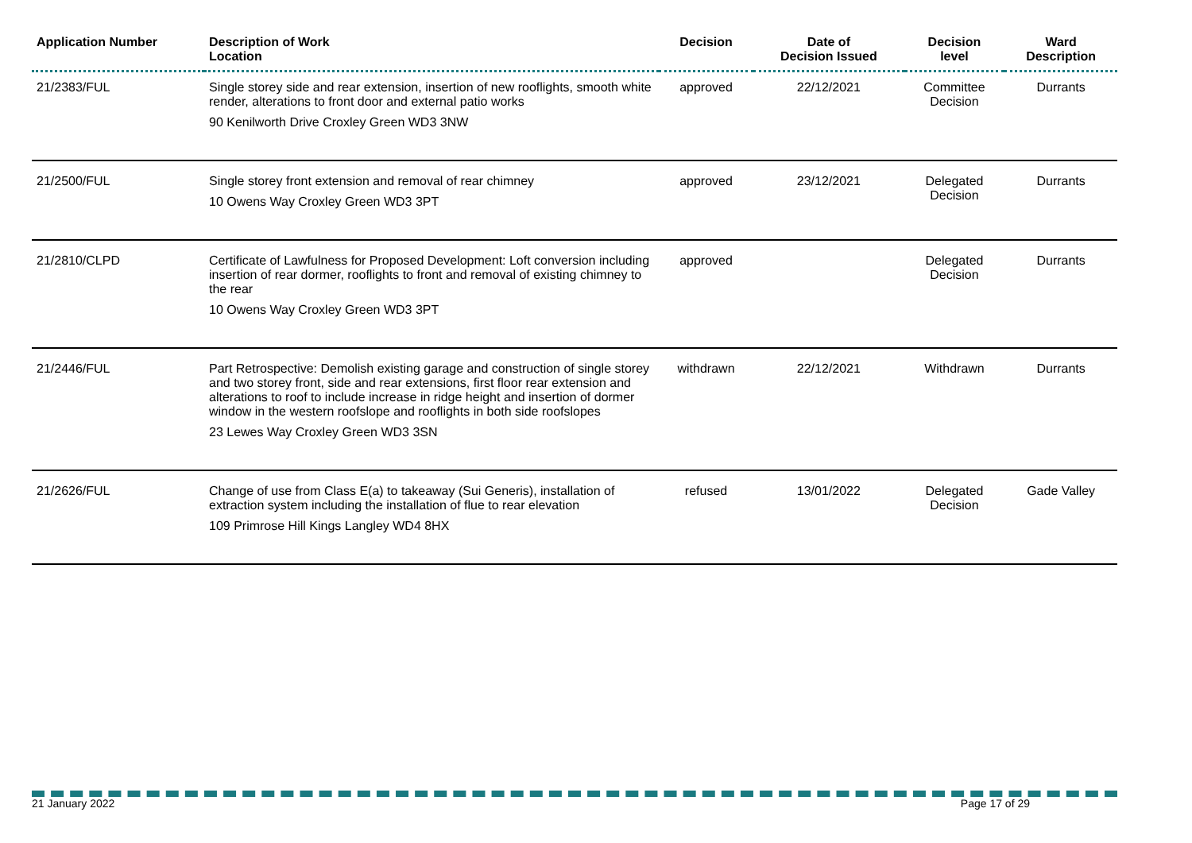| Application Number | Description of Work Location | Decision | Date of Decision Issued | Decision level | Ward Description |
| --- | --- | --- | --- | --- | --- |
| 21/2383/FUL | Single storey side and rear extension, insertion of new rooflights, smooth white render, alterations to front door and external patio works 90 Kenilworth Drive Croxley Green WD3 3NW | approved | 22/12/2021 | Committee Decision | Durrants |
| 21/2500/FUL | Single storey front extension and removal of rear chimney 10 Owens Way Croxley Green WD3 3PT | approved | 23/12/2021 | Delegated Decision | Durrants |
| 21/2810/CLPD | Certificate of Lawfulness for Proposed Development: Loft conversion including insertion of rear dormer, rooflights to front and removal of existing chimney to the rear 10 Owens Way Croxley Green WD3 3PT | approved | | Delegated Decision | Durrants |
| 21/2446/FUL | Part Retrospective: Demolish existing garage and construction of single storey and two storey front, side and rear extensions, first floor rear extension and alterations to roof to include increase in ridge height and insertion of dormer window in the western roofslope and rooflights in both side roofslopes 23 Lewes Way Croxley Green WD3 3SN | withdrawn | 22/12/2021 | Withdrawn | Durrants |
| 21/2626/FUL | Change of use from Class E(a) to takeaway (Sui Generis), installation of extraction system including the installation of flue to rear elevation 109 Primrose Hill Kings Langley WD4 8HX | refused | 13/01/2022 | Delegated Decision | Gade Valley |
21 January 2022 Page 17 of 29